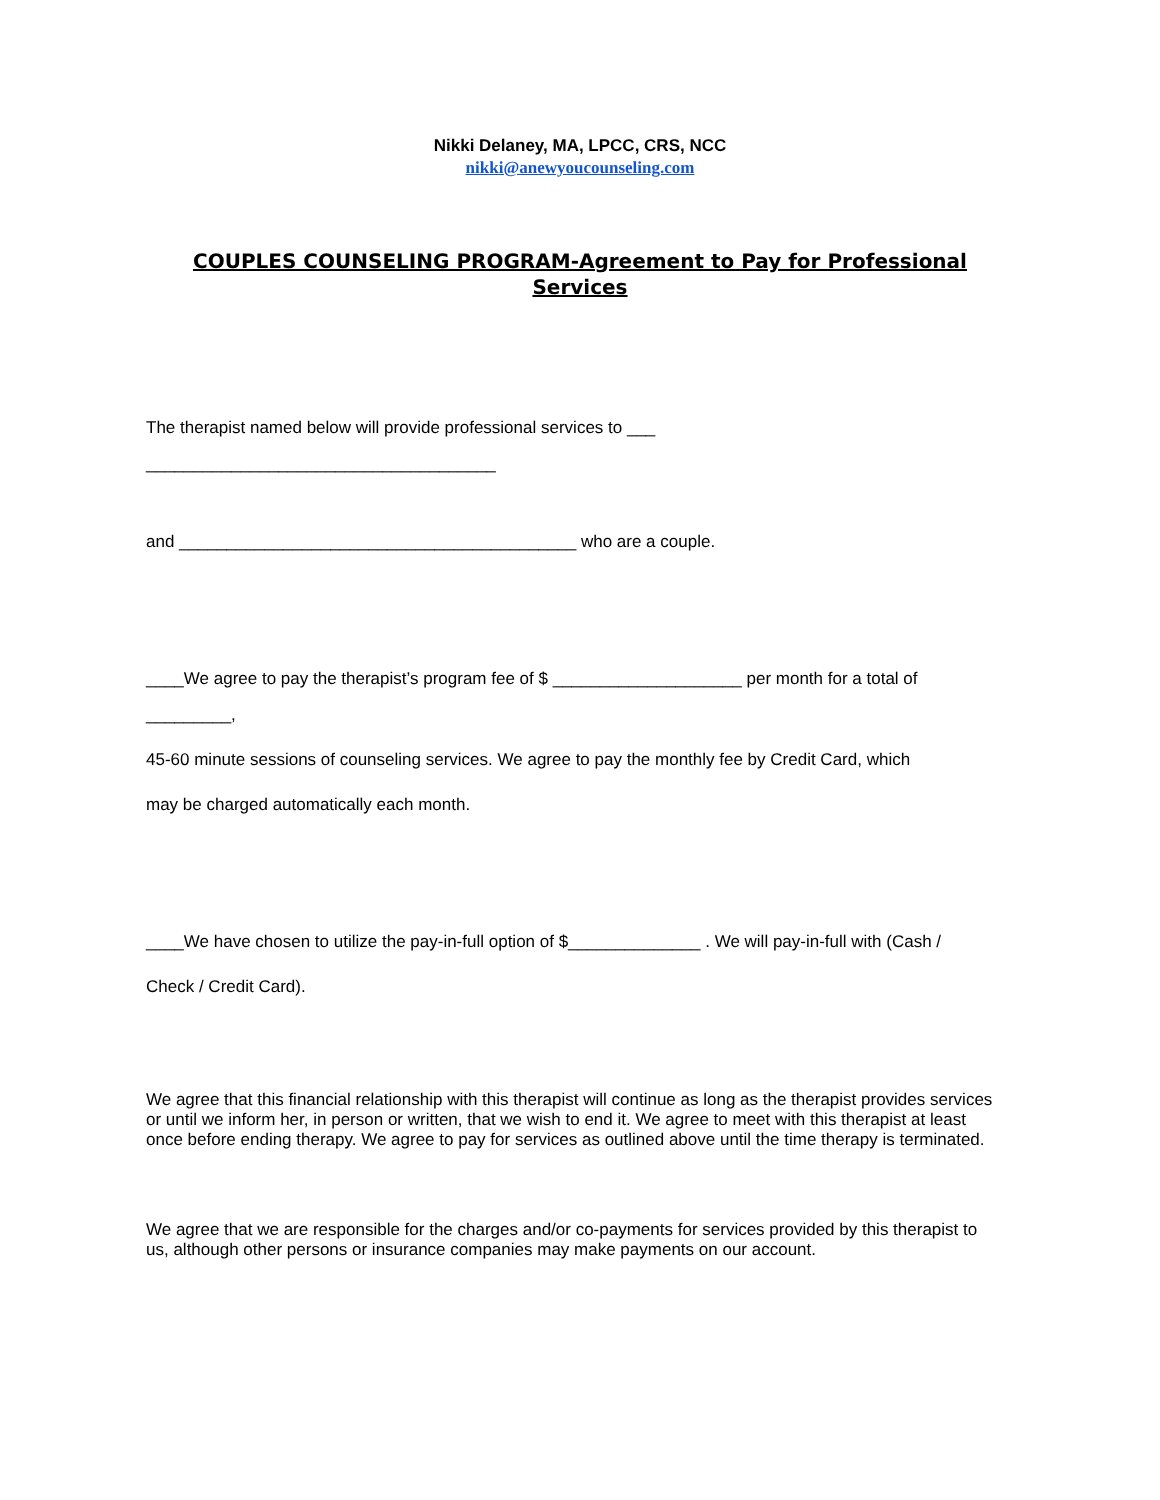Nikki Delaney, MA, LPCC, CRS, NCC
nikki@anewyoucounseling.com
COUPLES COUNSELING PROGRAM-Agreement to Pay for Professional Services
The therapist named below will provide professional services to ___
_____________________________________
and __________________________________________ who are a couple.
____We agree to pay the therapist’s program fee of $ ____________________ per month for a total of
_________,
45-60 minute sessions of counseling services. We agree to pay the monthly fee by Credit Card, which
may be charged automatically each month.
____We have chosen to utilize the pay-in-full option of $______________ . We will pay-in-full with (Cash /
Check / Credit Card).
We agree that this financial relationship with this therapist will continue as long as the therapist provides services or until we inform her, in person or written, that we wish to end it. We agree to meet with this therapist at least once before ending therapy. We agree to pay for services as outlined above until the time therapy is terminated.
We agree that we are responsible for the charges and/or co-payments for services provided by this therapist to us, although other persons or insurance companies may make payments on our account.